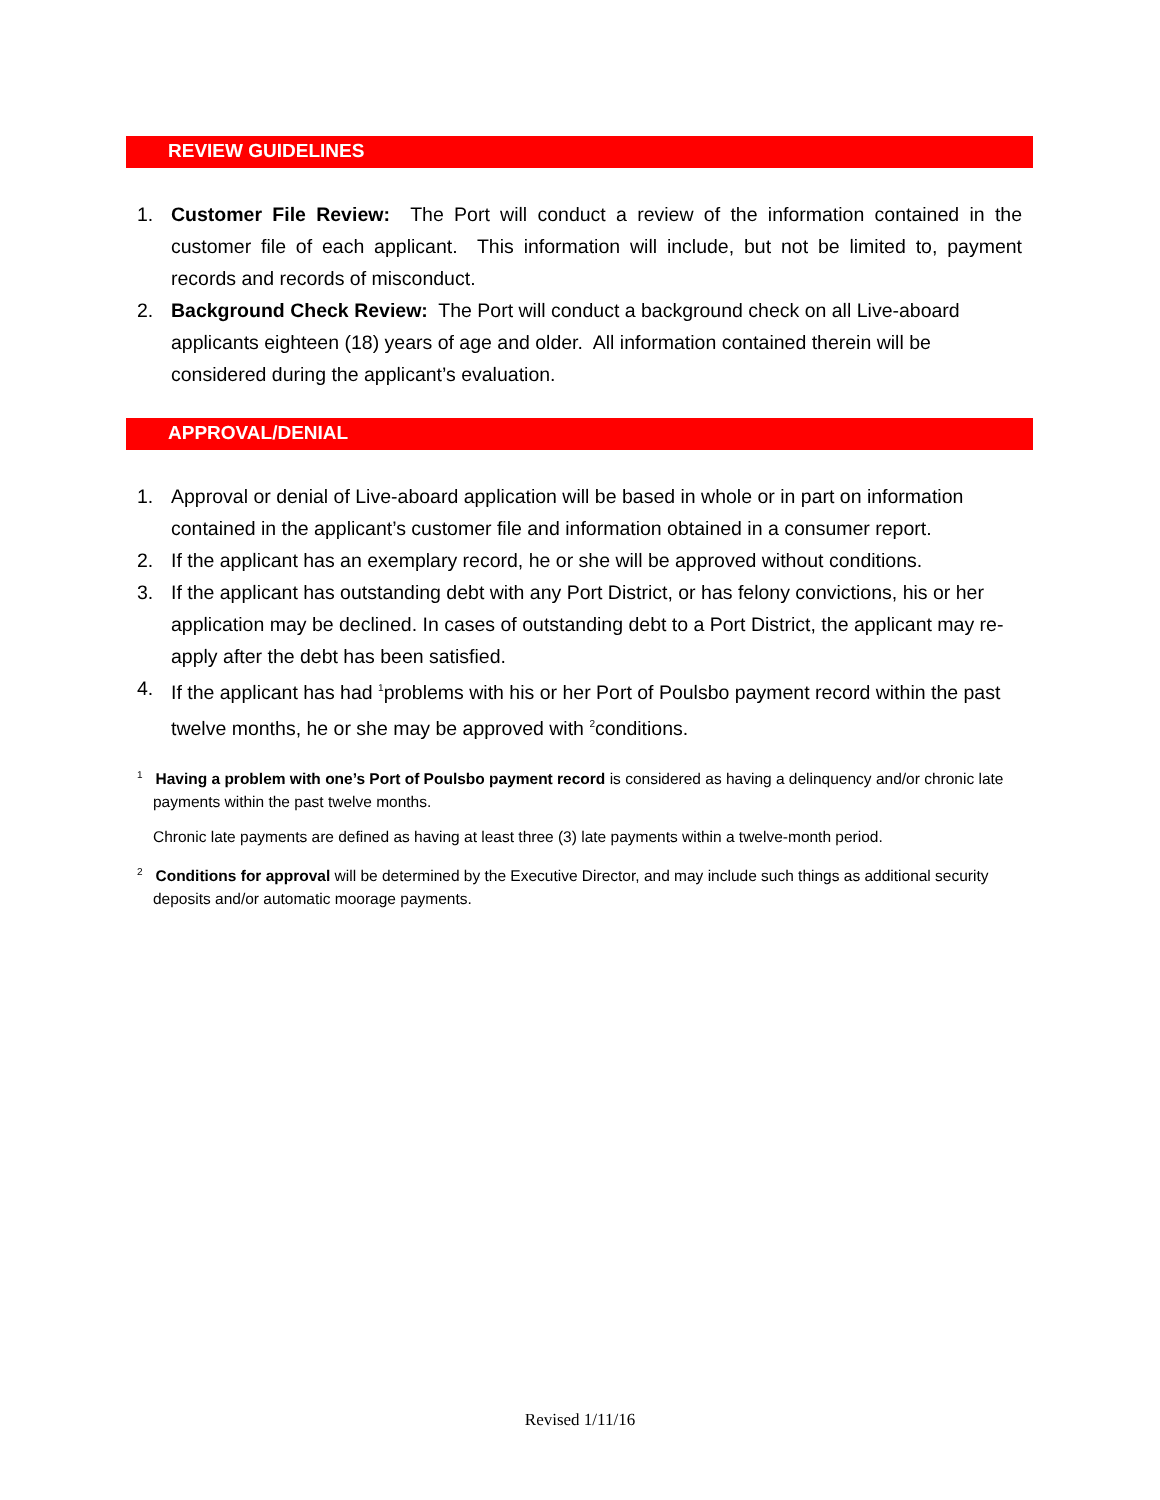REVIEW GUIDELINES
1. Customer File Review: The Port will conduct a review of the information contained in the customer file of each applicant. This information will include, but not be limited to, payment records and records of misconduct.
2. Background Check Review: The Port will conduct a background check on all Live-aboard applicants eighteen (18) years of age and older. All information contained therein will be considered during the applicant’s evaluation.
APPROVAL/DENIAL
1. Approval or denial of Live-aboard application will be based in whole or in part on information contained in the applicant’s customer file and information obtained in a consumer report.
2. If the applicant has an exemplary record, he or she will be approved without conditions.
3. If the applicant has outstanding debt with any Port District, or has felony convictions, his or her application may be declined. In cases of outstanding debt to a Port District, the applicant may re-apply after the debt has been satisfied.
4. If the applicant has had <sup>1</sup>problems with his or her Port of Poulsbo payment record within the past twelve months, he or she may be approved with <sup>2</sup>conditions.
<sup>1</sup> Having a problem with one’s Port of Poulsbo payment record is considered as having a delinquency and/or chronic late payments within the past twelve months.
Chronic late payments are defined as having at least three (3) late payments within a twelve-month period.
<sup>2</sup> Conditions for approval will be determined by the Executive Director, and may include such things as additional security deposits and/or automatic moorage payments.
Revised 1/11/16